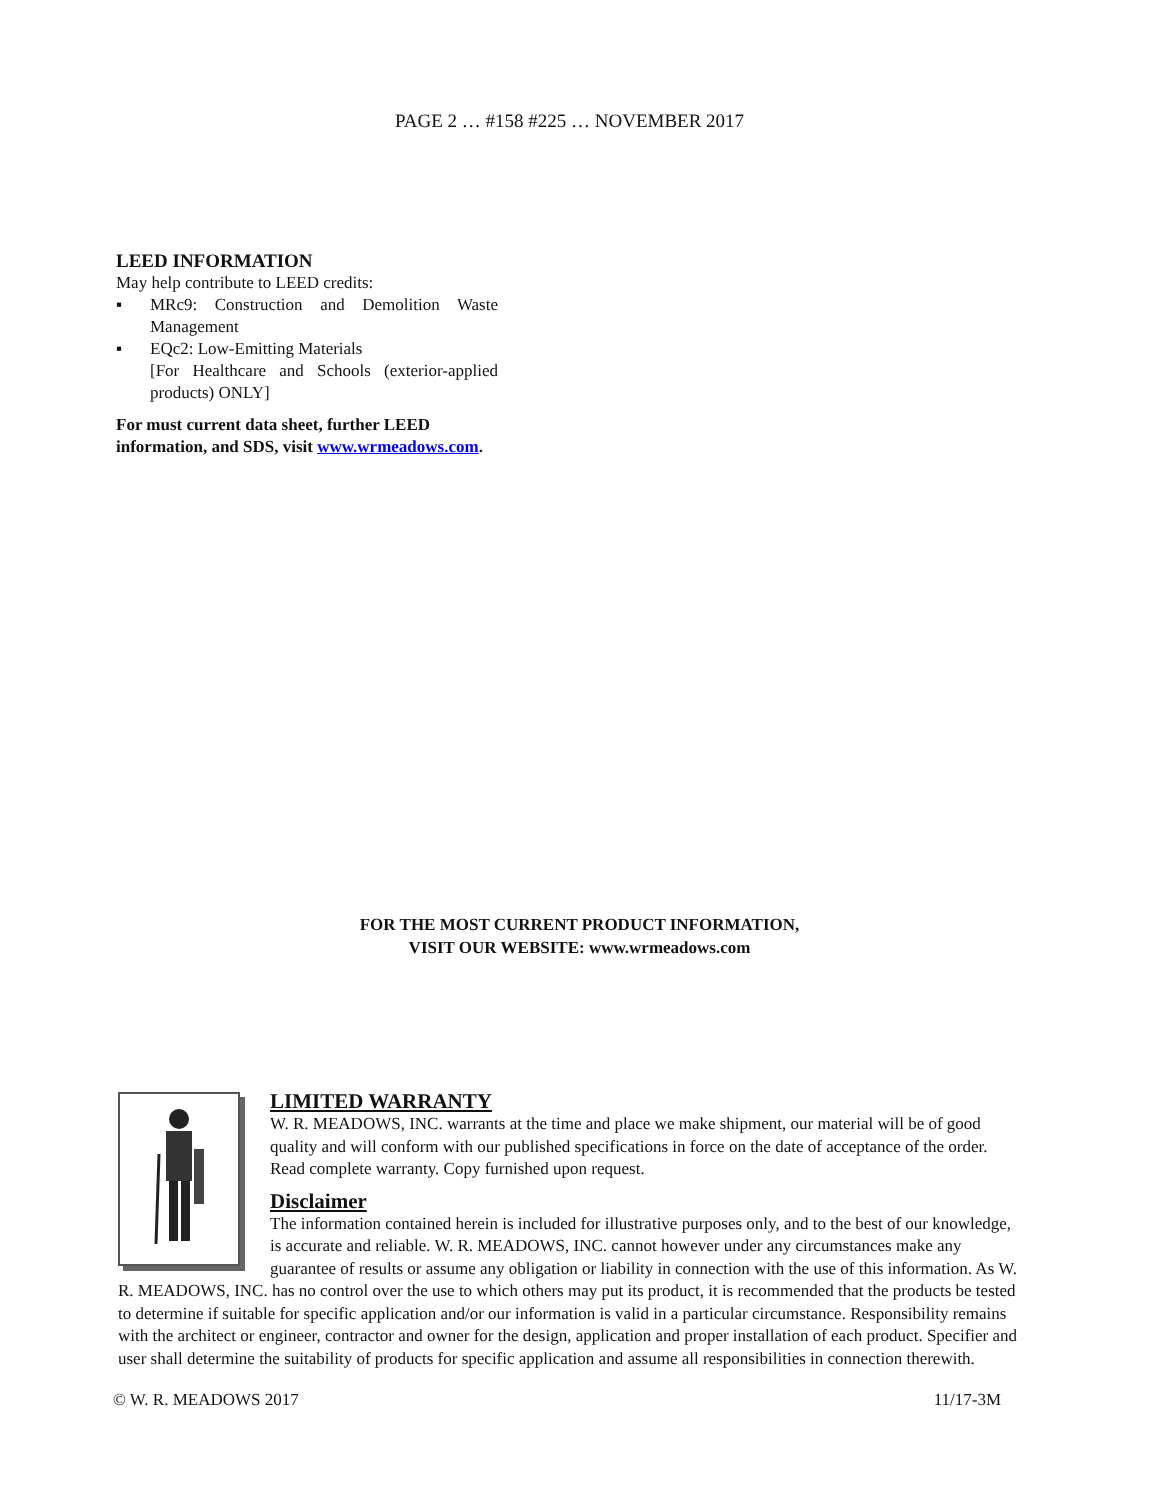PAGE 2 … #158 #225 … NOVEMBER 2017
LEED INFORMATION
May help contribute to LEED credits:
▪ MRc9: Construction and Demolition Waste Management
▪ EQc2: Low-Emitting Materials
[For Healthcare and Schools (exterior-applied products) ONLY]
For must current data sheet, further LEED information, and SDS, visit www.wrmeadows.com.
FOR THE MOST CURRENT PRODUCT INFORMATION,
VISIT OUR WEBSITE: www.wrmeadows.com
LIMITED WARRANTY
W. R. MEADOWS, INC. warrants at the time and place we make shipment, our material will be of good quality and will conform with our published specifications in force on the date of acceptance of the order. Read complete warranty. Copy furnished upon request.
Disclaimer
The information contained herein is included for illustrative purposes only, and to the best of our knowledge, is accurate and reliable. W. R. MEADOWS, INC. cannot however under any circumstances make any guarantee of results or assume any obligation or liability in connection with the use of this information. As W. R. MEADOWS, INC. has no control over the use to which others may put its product, it is recommended that the products be tested to determine if suitable for specific application and/or our information is valid in a particular circumstance. Responsibility remains with the architect or engineer, contractor and owner for the design, application and proper installation of each product. Specifier and user shall determine the suitability of products for specific application and assume all responsibilities in connection therewith.
© W. R. MEADOWS 2017 11/17-3M